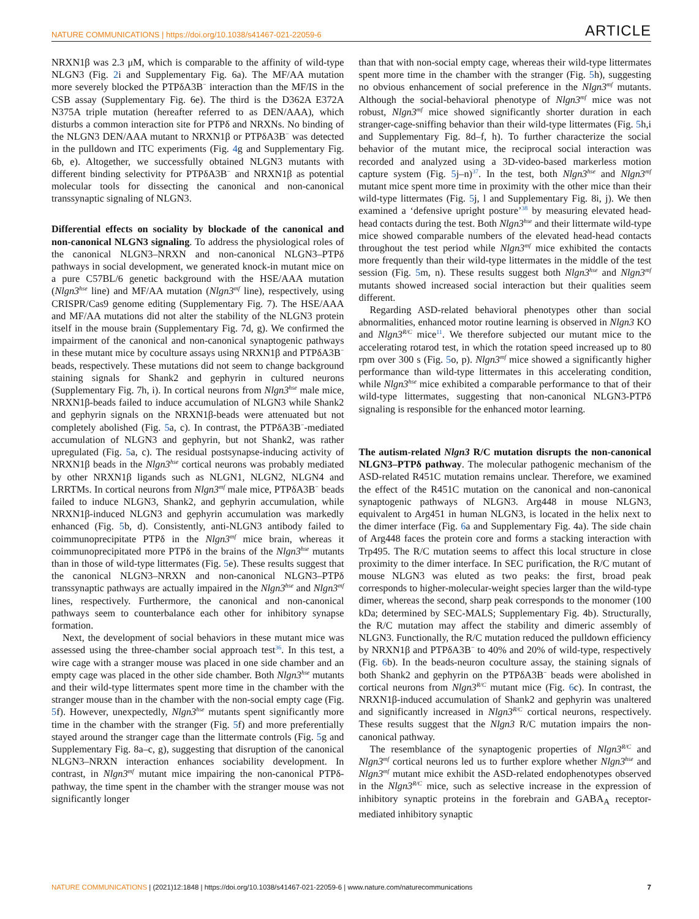NATURE COMMUNICATIONS | https://doi.org/10.1038/s41467-021-22059-6 ARTICLE
NRXN1β was 2.3 μM, which is comparable to the affinity of wild-type NLGN3 (Fig. 2i and Supplementary Fig. 6a). The MF/AA mutation more severely blocked the PTPδA3B<sup>−</sup> interaction than the MF/IS in the CSB assay (Supplementary Fig. 6e). The third is the D362A E372A N375A triple mutation (hereafter referred to as DEN/AAA), which disturbs a common interaction site for PTPδ and NRXNs. No binding of the NLGN3 DEN/AAA mutant to NRXN1β or PTPδA3B<sup>−</sup> was detected in the pulldown and ITC experiments (Fig. 4g and Supplementary Fig. 6b, e). Altogether, we successfully obtained NLGN3 mutants with different binding selectivity for PTPδA3B<sup>−</sup> and NRXN1β as potential molecular tools for dissecting the canonical and non-canonical transsynaptic signaling of NLGN3.
Differential effects on sociality by blockade of the canonical and non-canonical NLGN3 signaling. To address the physiological roles of the canonical NLGN3–NRXN and non-canonical NLGN3–PTPδ pathways in social development, we generated knock-in mutant mice on a pure C57BL/6 genetic background with the HSE/AAA mutation (Nlgn3<sup>hse</sup> line) and MF/AA mutation (Nlgn3<sup>mf</sup> line), respectively, using CRISPR/Cas9 genome editing (Supplementary Fig. 7). The HSE/AAA and MF/AA mutations did not alter the stability of the NLGN3 protein itself in the mouse brain (Supplementary Fig. 7d, g). We confirmed the impairment of the canonical and non-canonical synaptogenic pathways in these mutant mice by coculture assays using NRXN1β and PTPδA3B<sup>−</sup> beads, respectively. These mutations did not seem to change background staining signals for Shank2 and gephyrin in cultured neurons (Supplementary Fig. 7h, i). In cortical neurons from Nlgn3<sup>hse</sup> male mice, NRXN1β-beads failed to induce accumulation of NLGN3 while Shank2 and gephyrin signals on the NRXN1β-beads were attenuated but not completely abolished (Fig. 5a, c). In contrast, the PTPδA3B<sup>−</sup>-mediated accumulation of NLGN3 and gephyrin, but not Shank2, was rather upregulated (Fig. 5a, c). The residual postsynapse-inducing activity of NRXN1β beads in the Nlgn3<sup>hse</sup> cortical neurons was probably mediated by other NRXN1β ligands such as NLGN1, NLGN2, NLGN4 and LRRTMs. In cortical neurons from Nlgn3<sup>mf</sup> male mice, PTPδA3B<sup>−</sup> beads failed to induce NLGN3, Shank2, and gephyrin accumulation, while NRXN1β-induced NLGN3 and gephyrin accumulation was markedly enhanced (Fig. 5b, d). Consistently, anti-NLGN3 antibody failed to coimmunoprecipitate PTPδ in the Nlgn3<sup>mf</sup> mice brain, whereas it coimmunoprecipitated more PTPδ in the brains of the Nlgn3<sup>hse</sup> mutants than in those of wild-type littermates (Fig. 5e). These results suggest that the canonical NLGN3–NRXN and non-canonical NLGN3–PTPδ transsynaptic pathways are actually impaired in the Nlgn3<sup>hse</sup> and Nlgn3<sup>mf</sup> lines, respectively. Furthermore, the canonical and non-canonical pathways seem to counterbalance each other for inhibitory synapse formation.
Next, the development of social behaviors in these mutant mice was assessed using the three-chamber social approach test<sup>36</sup>. In this test, a wire cage with a stranger mouse was placed in one side chamber and an empty cage was placed in the other side chamber. Both Nlgn3<sup>hse</sup> mutants and their wild-type littermates spent more time in the chamber with the stranger mouse than in the chamber with the non-social empty cage (Fig. 5f). However, unexpectedly, Nlgn3<sup>hse</sup> mutants spent significantly more time in the chamber with the stranger (Fig. 5f) and more preferentially stayed around the stranger cage than the littermate controls (Fig. 5g and Supplementary Fig. 8a–c, g), suggesting that disruption of the canonical NLGN3–NRXN interaction enhances sociability development. In contrast, in Nlgn3<sup>mf</sup> mutant mice impairing the non-canonical PTPδ-pathway, the time spent in the chamber with the stranger mouse was not significantly longer
than that with non-social empty cage, whereas their wild-type littermates spent more time in the chamber with the stranger (Fig. 5h), suggesting no obvious enhancement of social preference in the Nlgn3<sup>mf</sup> mutants. Although the social-behavioral phenotype of Nlgn3<sup>mf</sup> mice was not robust, Nlgn3<sup>mf</sup> mice showed significantly shorter duration in each stranger-cage-sniffing behavior than their wild-type littermates (Fig. 5h,i and Supplementary Fig. 8d–f, h). To further characterize the social behavior of the mutant mice, the reciprocal social interaction was recorded and analyzed using a 3D-video-based markerless motion capture system (Fig. 5j–n)<sup>37</sup>. In the test, both Nlgn3<sup>hse</sup> and Nlgn3<sup>mf</sup> mutant mice spent more time in proximity with the other mice than their wild-type littermates (Fig. 5j, l and Supplementary Fig. 8i, j). We then examined a ‘defensive upright posture’<sup>38</sup> by measuring elevated head-head contacts during the test. Both Nlgn3<sup>hse</sup> and their littermate wild-type mice showed comparable numbers of the elevated head-head contacts throughout the test period while Nlgn3<sup>mf</sup> mice exhibited the contacts more frequently than their wild-type littermates in the middle of the test session (Fig. 5m, n). These results suggest both Nlgn3<sup>hse</sup> and Nlgn3<sup>mf</sup> mutants showed increased social interaction but their qualities seem different.
Regarding ASD-related behavioral phenotypes other than social abnormalities, enhanced motor routine learning is observed in Nlgn3 KO and Nlgn3<sup>R/C</sup> mice<sup>11</sup>. We therefore subjected our mutant mice to the accelerating rotarod test, in which the rotation speed increased up to 80 rpm over 300 s (Fig. 5o, p). Nlgn3<sup>mf</sup> mice showed a significantly higher performance than wild-type littermates in this accelerating condition, while Nlgn3<sup>hse</sup> mice exhibited a comparable performance to that of their wild-type littermates, suggesting that non-canonical NLGN3-PTPδ signaling is responsible for the enhanced motor learning.
The autism-related Nlgn3 R/C mutation disrupts the non-canonical NLGN3–PTPδ pathway. The molecular pathogenic mechanism of the ASD-related R451C mutation remains unclear. Therefore, we examined the effect of the R451C mutation on the canonical and non-canonical synaptogenic pathways of NLGN3. Arg448 in mouse NLGN3, equivalent to Arg451 in human NLGN3, is located in the helix next to the dimer interface (Fig. 6a and Supplementary Fig. 4a). The side chain of Arg448 faces the protein core and forms a stacking interaction with Trp495. The R/C mutation seems to affect this local structure in close proximity to the dimer interface. In SEC purification, the R/C mutant of mouse NLGN3 was eluted as two peaks: the first, broad peak corresponds to higher-molecular-weight species larger than the wild-type dimer, whereas the second, sharp peak corresponds to the monomer (100 kDa; determined by SEC-MALS; Supplementary Fig. 4b). Structurally, the R/C mutation may affect the stability and dimeric assembly of NLGN3. Functionally, the R/C mutation reduced the pulldown efficiency by NRXN1β and PTPδA3B<sup>−</sup> to 40% and 20% of wild-type, respectively (Fig. 6b). In the beads-neuron coculture assay, the staining signals of both Shank2 and gephyrin on the PTPδA3B<sup>−</sup> beads were abolished in cortical neurons from Nlgn3<sup>R/C</sup> mutant mice (Fig. 6c). In contrast, the NRXN1β-induced accumulation of Shank2 and gephyrin was unaltered and significantly increased in Nlgn3<sup>R/C</sup> cortical neurons, respectively. These results suggest that the Nlgn3 R/C mutation impairs the non-canonical pathway.
The resemblance of the synaptogenic properties of Nlgn3<sup>R/C</sup> and Nlgn3<sup>mf</sup> cortical neurons led us to further explore whether Nlgn3<sup>hse</sup> and Nlgn3<sup>mf</sup> mutant mice exhibit the ASD-related endophenotypes observed in the Nlgn3<sup>R/C</sup> mice, such as selective increase in the expression of inhibitory synaptic proteins in the forebrain and GABA<sub>A</sub> receptor-mediated inhibitory synaptic
NATURE COMMUNICATIONS | (2021)12:1848 | https://doi.org/10.1038/s41467-021-22059-6 | www.nature.com/naturecommunications 7